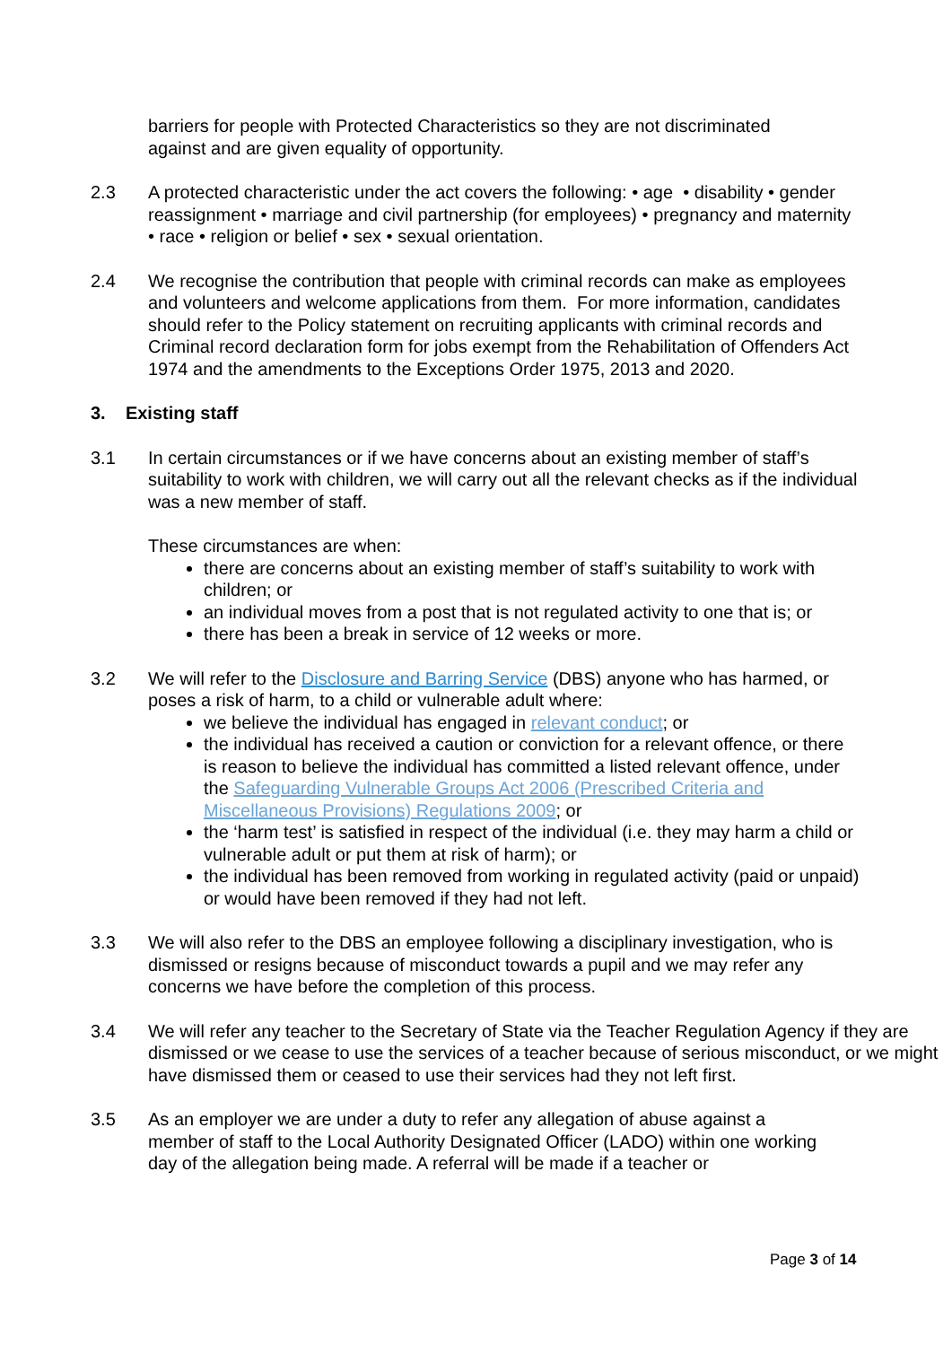barriers for people with Protected Characteristics so they are not discriminated against and are given equality of opportunity.
2.3 A protected characteristic under the act covers the following: • age • disability • gender reassignment • marriage and civil partnership (for employees) • pregnancy and maternity • race • religion or belief • sex • sexual orientation.
2.4 We recognise the contribution that people with criminal records can make as employees and volunteers and welcome applications from them. For more information, candidates should refer to the Policy statement on recruiting applicants with criminal records and Criminal record declaration form for jobs exempt from the Rehabilitation of Offenders Act 1974 and the amendments to the Exceptions Order 1975, 2013 and 2020.
3. Existing staff
3.1 In certain circumstances or if we have concerns about an existing member of staff’s suitability to work with children, we will carry out all the relevant checks as if the individual was a new member of staff.
These circumstances are when:
there are concerns about an existing member of staff’s suitability to work with children; or
an individual moves from a post that is not regulated activity to one that is; or
there has been a break in service of 12 weeks or more.
3.2 We will refer to the Disclosure and Barring Service (DBS) anyone who has harmed, or poses a risk of harm, to a child or vulnerable adult where:
we believe the individual has engaged in relevant conduct; or
the individual has received a caution or conviction for a relevant offence, or there is reason to believe the individual has committed a listed relevant offence, under the Safeguarding Vulnerable Groups Act 2006 (Prescribed Criteria and Miscellaneous Provisions) Regulations 2009; or
the ‘harm test’ is satisfied in respect of the individual (i.e. they may harm a child or vulnerable adult or put them at risk of harm); or
the individual has been removed from working in regulated activity (paid or unpaid) or would have been removed if they had not left.
3.3 We will also refer to the DBS an employee following a disciplinary investigation, who is dismissed or resigns because of misconduct towards a pupil and we may refer any concerns we have before the completion of this process.
3.4 We will refer any teacher to the Secretary of State via the Teacher Regulation Agency if they are dismissed or we cease to use the services of a teacher because of serious misconduct, or we might have dismissed them or ceased to use their services had they not left first.
3.5 As an employer we are under a duty to refer any allegation of abuse against a member of staff to the Local Authority Designated Officer (LADO) within one working day of the allegation being made. A referral will be made if a teacher or
Page 3 of 14